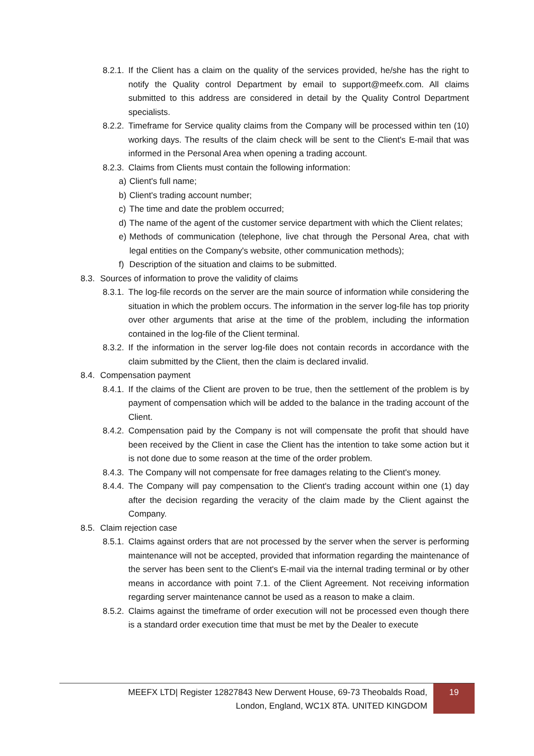8.2.1. If the Client has a claim on the quality of the services provided, he/she has the right to notify the Quality control Department by email to support@meefx.com. All claims submitted to this address are considered in detail by the Quality Control Department specialists.
8.2.2. Timeframe for Service quality claims from the Company will be processed within ten (10) working days. The results of the claim check will be sent to the Client's E-mail that was informed in the Personal Area when opening a trading account.
8.2.3. Claims from Clients must contain the following information:
a) Client's full name;
b) Client's trading account number;
c) The time and date the problem occurred;
d) The name of the agent of the customer service department with which the Client relates;
e) Methods of communication (telephone, live chat through the Personal Area, chat with legal entities on the Company's website, other communication methods);
f) Description of the situation and claims to be submitted.
8.3. Sources of information to prove the validity of claims
8.3.1. The log-file records on the server are the main source of information while considering the situation in which the problem occurs. The information in the server log-file has top priority over other arguments that arise at the time of the problem, including the information contained in the log-file of the Client terminal.
8.3.2. If the information in the server log-file does not contain records in accordance with the claim submitted by the Client, then the claim is declared invalid.
8.4. Compensation payment
8.4.1. If the claims of the Client are proven to be true, then the settlement of the problem is by payment of compensation which will be added to the balance in the trading account of the Client.
8.4.2. Compensation paid by the Company is not will compensate the profit that should have been received by the Client in case the Client has the intention to take some action but it is not done due to some reason at the time of the order problem.
8.4.3. The Company will not compensate for free damages relating to the Client's money.
8.4.4. The Company will pay compensation to the Client's trading account within one (1) day after the decision regarding the veracity of the claim made by the Client against the Company.
8.5. Claim rejection case
8.5.1. Claims against orders that are not processed by the server when the server is performing maintenance will not be accepted, provided that information regarding the maintenance of the server has been sent to the Client's E-mail via the internal trading terminal or by other means in accordance with point 7.1. of the Client Agreement. Not receiving information regarding server maintenance cannot be used as a reason to make a claim.
8.5.2. Claims against the timeframe of order execution will not be processed even though there is a standard order execution time that must be met by the Dealer to execute
MEEFX LTD| Register 12827843 New Derwent House, 69-73 Theobalds Road,
London, England, WC1X 8TA. UNITED KINGDOM
19